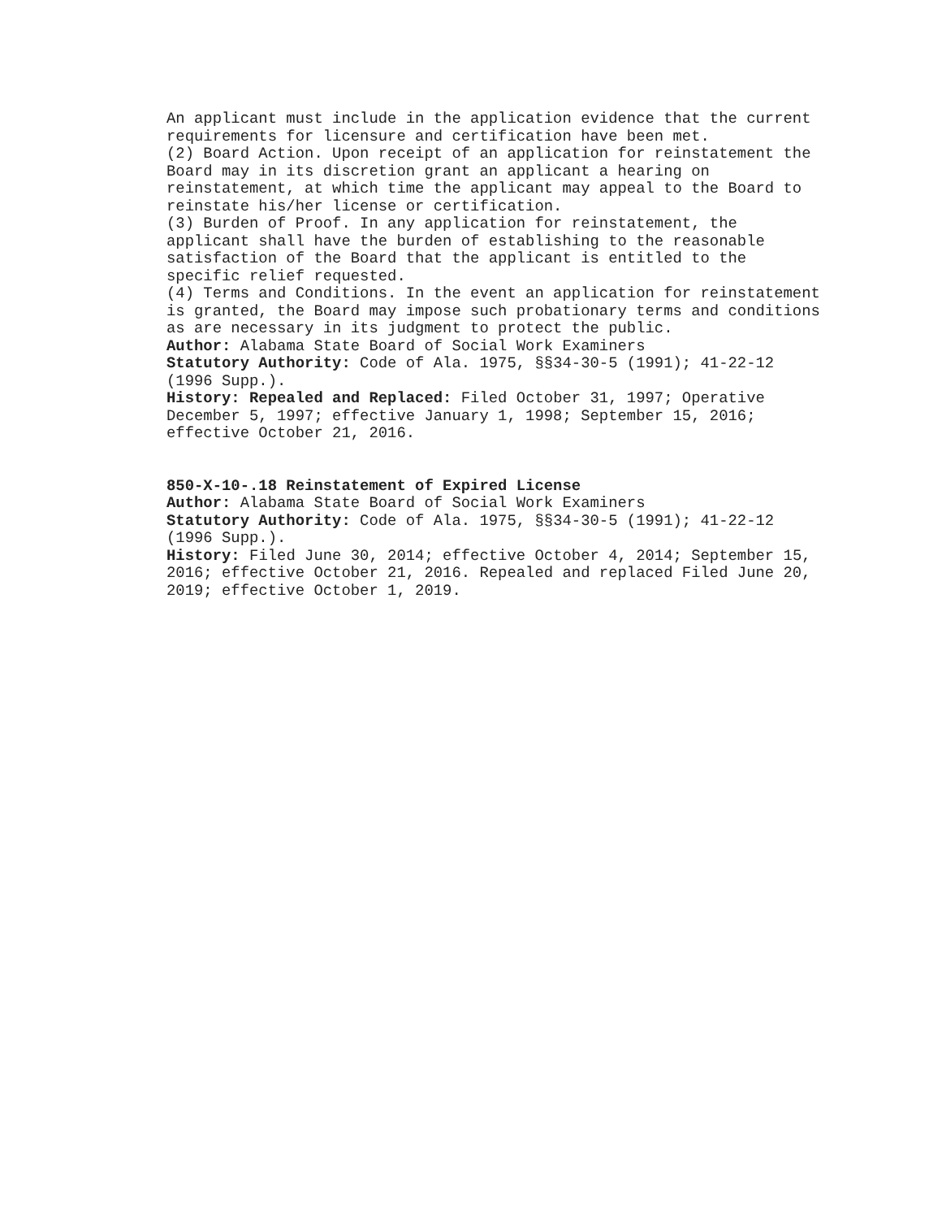An applicant must include in the application evidence that the current requirements for licensure and certification have been met. (2) Board Action. Upon receipt of an application for reinstatement the Board may in its discretion grant an applicant a hearing on reinstatement, at which time the applicant may appeal to the Board to reinstate his/her license or certification. (3) Burden of Proof. In any application for reinstatement, the applicant shall have the burden of establishing to the reasonable satisfaction of the Board that the applicant is entitled to the specific relief requested. (4) Terms and Conditions. In the event an application for reinstatement is granted, the Board may impose such probationary terms and conditions as are necessary in its judgment to protect the public. Author: Alabama State Board of Social Work Examiners Statutory Authority: Code of Ala. 1975, §§34-30-5 (1991); 41-22-12 (1996 Supp.). History: Repealed and Replaced: Filed October 31, 1997; Operative December 5, 1997; effective January 1, 1998; September 15, 2016; effective October 21, 2016.
850-X-10-.18 Reinstatement of Expired License Author: Alabama State Board of Social Work Examiners Statutory Authority: Code of Ala. 1975, §§34-30-5 (1991); 41-22-12 (1996 Supp.). History: Filed June 30, 2014; effective October 4, 2014; September 15, 2016; effective October 21, 2016. Repealed and replaced Filed June 20, 2019; effective October 1, 2019.